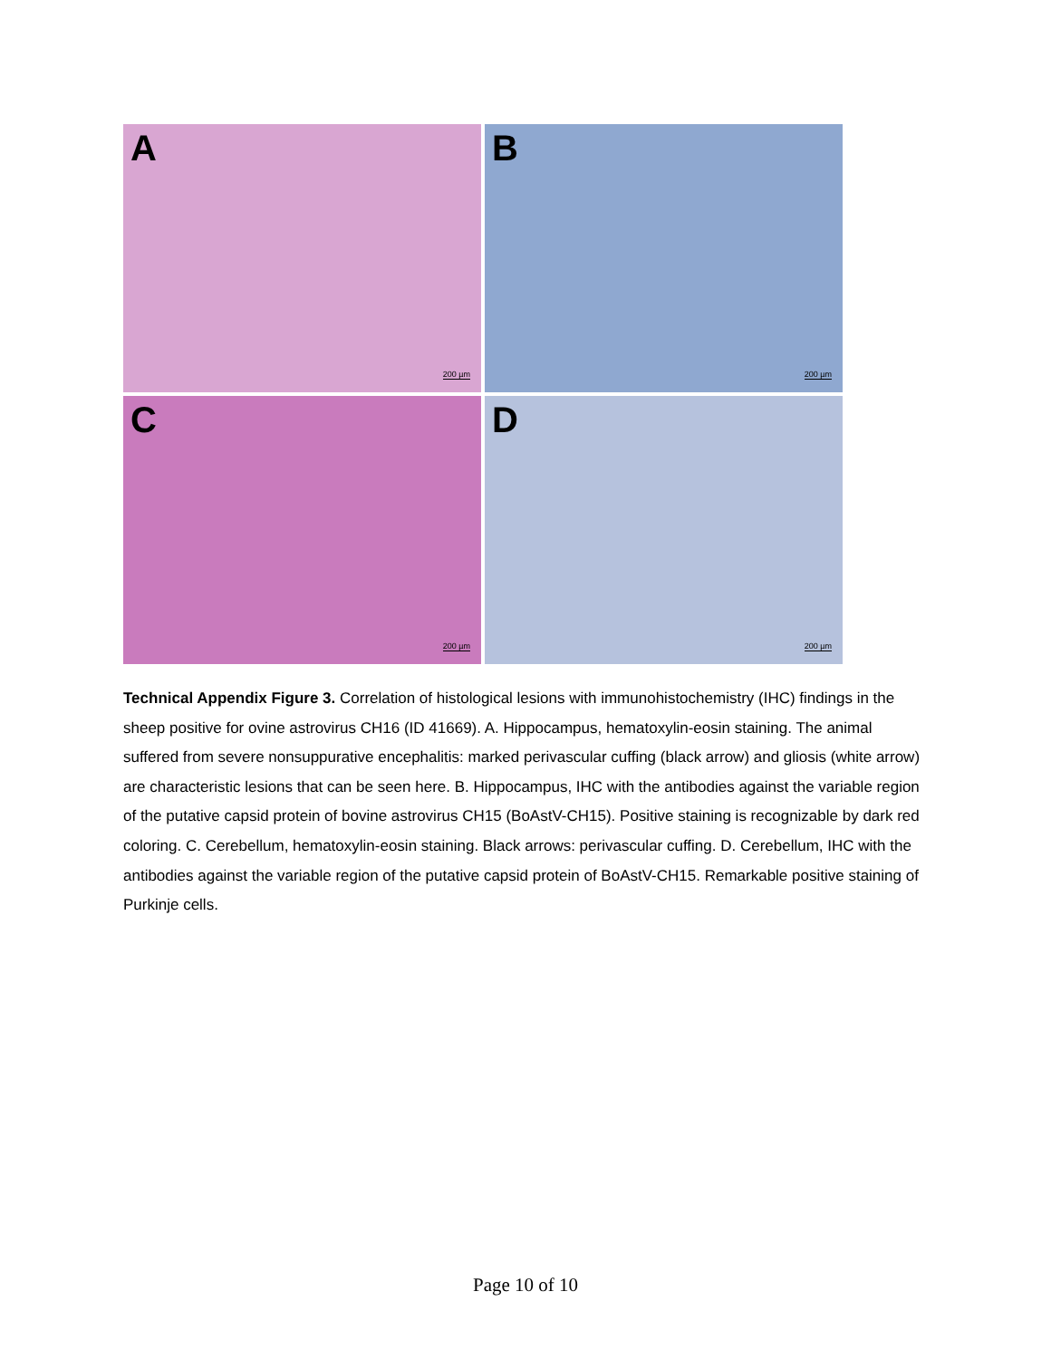A
200 µm
B
200 µm
C
200 µm
D
200 µm
Technical Appendix Figure 3. Correlation of histological lesions with immunohistochemistry (IHC) findings in the sheep positive for ovine astrovirus CH16 (ID 41669). A. Hippocampus, hematoxylin-eosin staining. The animal suffered from severe nonsuppurative encephalitis: marked perivascular cuffing (black arrow) and gliosis (white arrow) are characteristic lesions that can be seen here. B. Hippocampus, IHC with the antibodies against the variable region of the putative capsid protein of bovine astrovirus CH15 (BoAstV-CH15). Positive staining is recognizable by dark red coloring. C. Cerebellum, hematoxylin-eosin staining. Black arrows: perivascular cuffing. D. Cerebellum, IHC with the antibodies against the variable region of the putative capsid protein of BoAstV-CH15. Remarkable positive staining of Purkinje cells.
Page 10 of 10